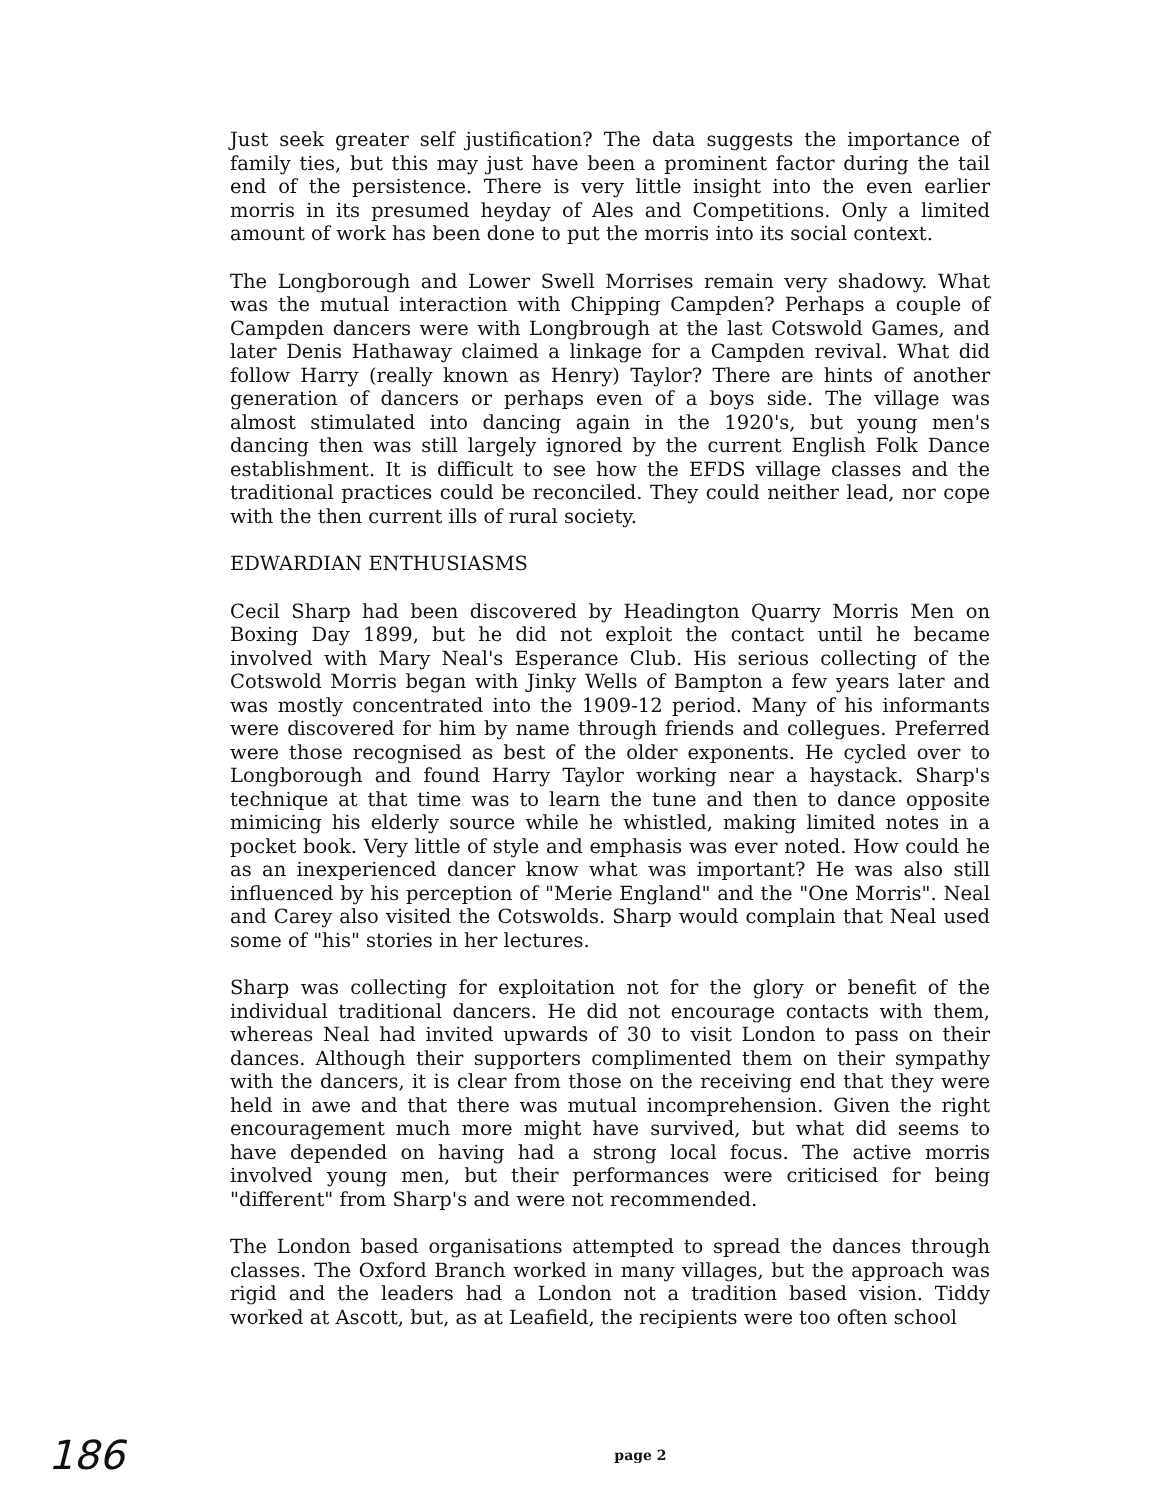Just seek greater self justification? The data suggests the importance of family ties, but this may just have been a prominent factor during the tail end of the persistence. There is very little insight into the even earlier morris in its presumed heyday of Ales and Competitions. Only a limited amount of work has been done to put the morris into its social context.
The Longborough and Lower Swell Morrises remain very shadowy. What was the mutual interaction with Chipping Campden? Perhaps a couple of Campden dancers were with Longbrough at the last Cotswold Games, and later Denis Hathaway claimed a linkage for a Campden revival. What did follow Harry (really known as Henry) Taylor? There are hints of another generation of dancers or perhaps even of a boys side. The village was almost stimulated into dancing again in the 1920's, but young men's dancing then was still largely ignored by the current English Folk Dance establishment. It is difficult to see how the EFDS village classes and the traditional practices could be reconciled. They could neither lead, nor cope with the then current ills of rural society.
EDWARDIAN ENTHUSIASMS
Cecil Sharp had been discovered by Headington Quarry Morris Men on Boxing Day 1899, but he did not exploit the contact until he became involved with Mary Neal's Esperance Club. His serious collecting of the Cotswold Morris began with Jinky Wells of Bampton a few years later and was mostly concentrated into the 1909-12 period. Many of his informants were discovered for him by name through friends and collegues. Preferred were those recognised as best of the older exponents. He cycled over to Longborough and found Harry Taylor working near a haystack. Sharp's technique at that time was to learn the tune and then to dance opposite mimicing his elderly source while he whistled, making limited notes in a pocket book. Very little of style and emphasis was ever noted. How could he as an inexperienced dancer know what was important? He was also still influenced by his perception of "Merie England" and the "One Morris". Neal and Carey also visited the Cotswolds. Sharp would complain that Neal used some of "his" stories in her lectures.
Sharp was collecting for exploitation not for the glory or benefit of the individual traditional dancers. He did not encourage contacts with them, whereas Neal had invited upwards of 30 to visit London to pass on their dances. Although their supporters complimented them on their sympathy with the dancers, it is clear from those on the receiving end that they were held in awe and that there was mutual incomprehension. Given the right encouragement much more might have survived, but what did seems to have depended on having had a strong local focus. The active morris involved young men, but their performances were criticised for being "different" from Sharp's and were not recommended.
The London based organisations attempted to spread the dances through classes. The Oxford Branch worked in many villages, but the approach was rigid and the leaders had a London not a tradition based vision. Tiddy worked at Ascott, but, as at Leafield, the recipients were too often school
186 page 2